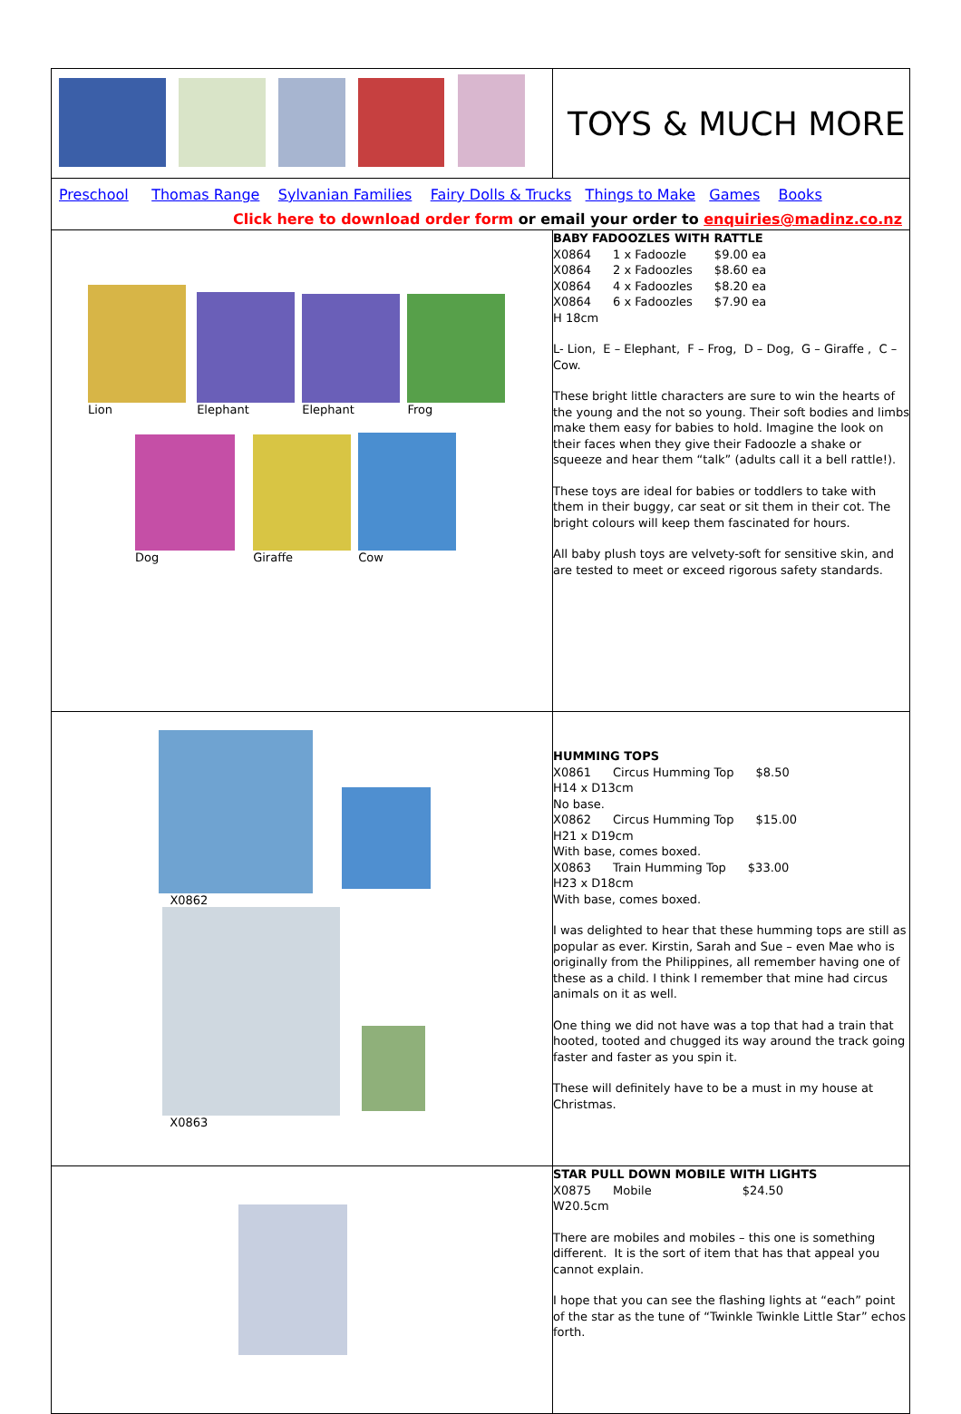| | TOYS & MUCH MORE |
| Preschool Thomas Range Sylvanian Families Fairy Dolls & Trucks Things to Make Games Books Click here to download order form or email your order to enquiries@madinz.co.nz | |
| Lion Elephant Elephant Frog Dog Giraffe Cow | BABY FADOOZLES WITH RATTLE / X0864 / 1 x Fadoozle / $9.00 ea / / X0864 / 2 x Fadoozles / $8.60 ea / / X0864 / 4 x Fadoozles / $8.20 ea / / X0864 / 6 x Fadoozles / $7.90 ea / H 18cm L- Lion, E – Elephant, F – Frog, D – Dog, G – Giraffe , C – Cow. These bright little characters are sure to win the hearts of the young and the not so young. Their soft bodies and limbs make them easy for babies to hold. Imagine the look on their faces when they give their Fadoozle a shake or squeeze and hear them “talk” (adults call it a bell rattle!). These toys are ideal for babies or toddlers to take with them in their buggy, car seat or sit them in their cot. The bright colours will keep them fascinated for hours. All baby plush toys are velvety-soft for sensitive skin, and are tested to meet or exceed rigorous safety standards. |
| X0862 X0863 | HUMMING TOPS / X0861 / Circus Humming Top / $8.50 / H14 x D13cm No base. / X0862 / Circus Humming Top / $15.00 / H21 x D19cm With base, comes boxed. / X0863 / Train Humming Top / $33.00 / H23 x D18cm With base, comes boxed. I was delighted to hear that these humming tops are still as popular as ever. Kirstin, Sarah and Sue – even Mae who is originally from the Philippines, all remember having one of these as a child. I think I remember that mine had circus animals on it as well. One thing we did not have was a top that had a train that hooted, tooted and chugged its way around the track going faster and faster as you spin it. These will definitely have to be a must in my house at Christmas. |
| | STAR PULL DOWN MOBILE WITH LIGHTS / X0875 / Mobile / $24.50 / W20.5cm There are mobiles and mobiles – this one is something different. It is the sort of item that has that appeal you cannot explain. I hope that you can see the flashing lights at “each” point of the star as the tune of “Twinkle Twinkle Little Star” echos forth. |